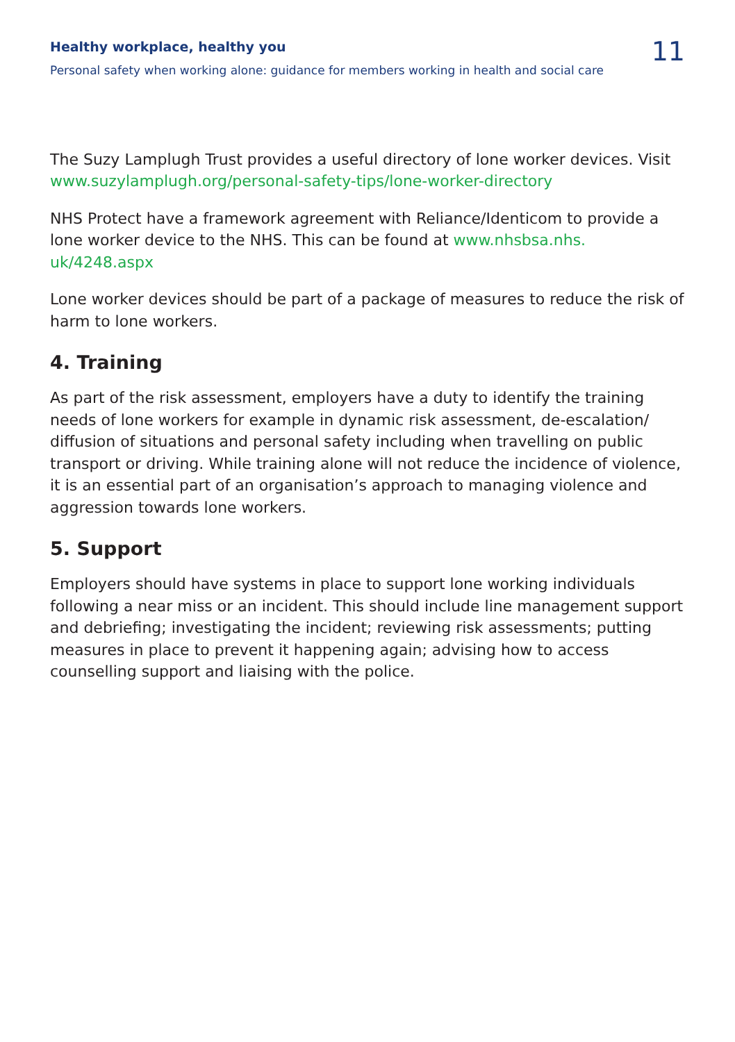Healthy workplace, healthy you
Personal safety when working alone: guidance for members working in health and social care
11
The Suzy Lamplugh Trust provides a useful directory of lone worker devices. Visit www.suzylamplugh.org/personal-safety-tips/lone-worker-directory
NHS Protect have a framework agreement with Reliance/Identicom to provide a lone worker device to the NHS. This can be found at www.nhsbsa.nhs.
uk/4248.aspx
Lone worker devices should be part of a package of measures to reduce the risk of harm to lone workers.
4. Training
As part of the risk assessment, employers have a duty to identify the training needs of lone workers for example in dynamic risk assessment, de-escalation/ diffusion of situations and personal safety including when travelling on public transport or driving. While training alone will not reduce the incidence of violence, it is an essential part of an organisation’s approach to managing violence and aggression towards lone workers.
5. Support
Employers should have systems in place to support lone working individuals following a near miss or an incident. This should include line management support and debriefing; investigating the incident; reviewing risk assessments; putting measures in place to prevent it happening again; advising how to access counselling support and liaising with the police.